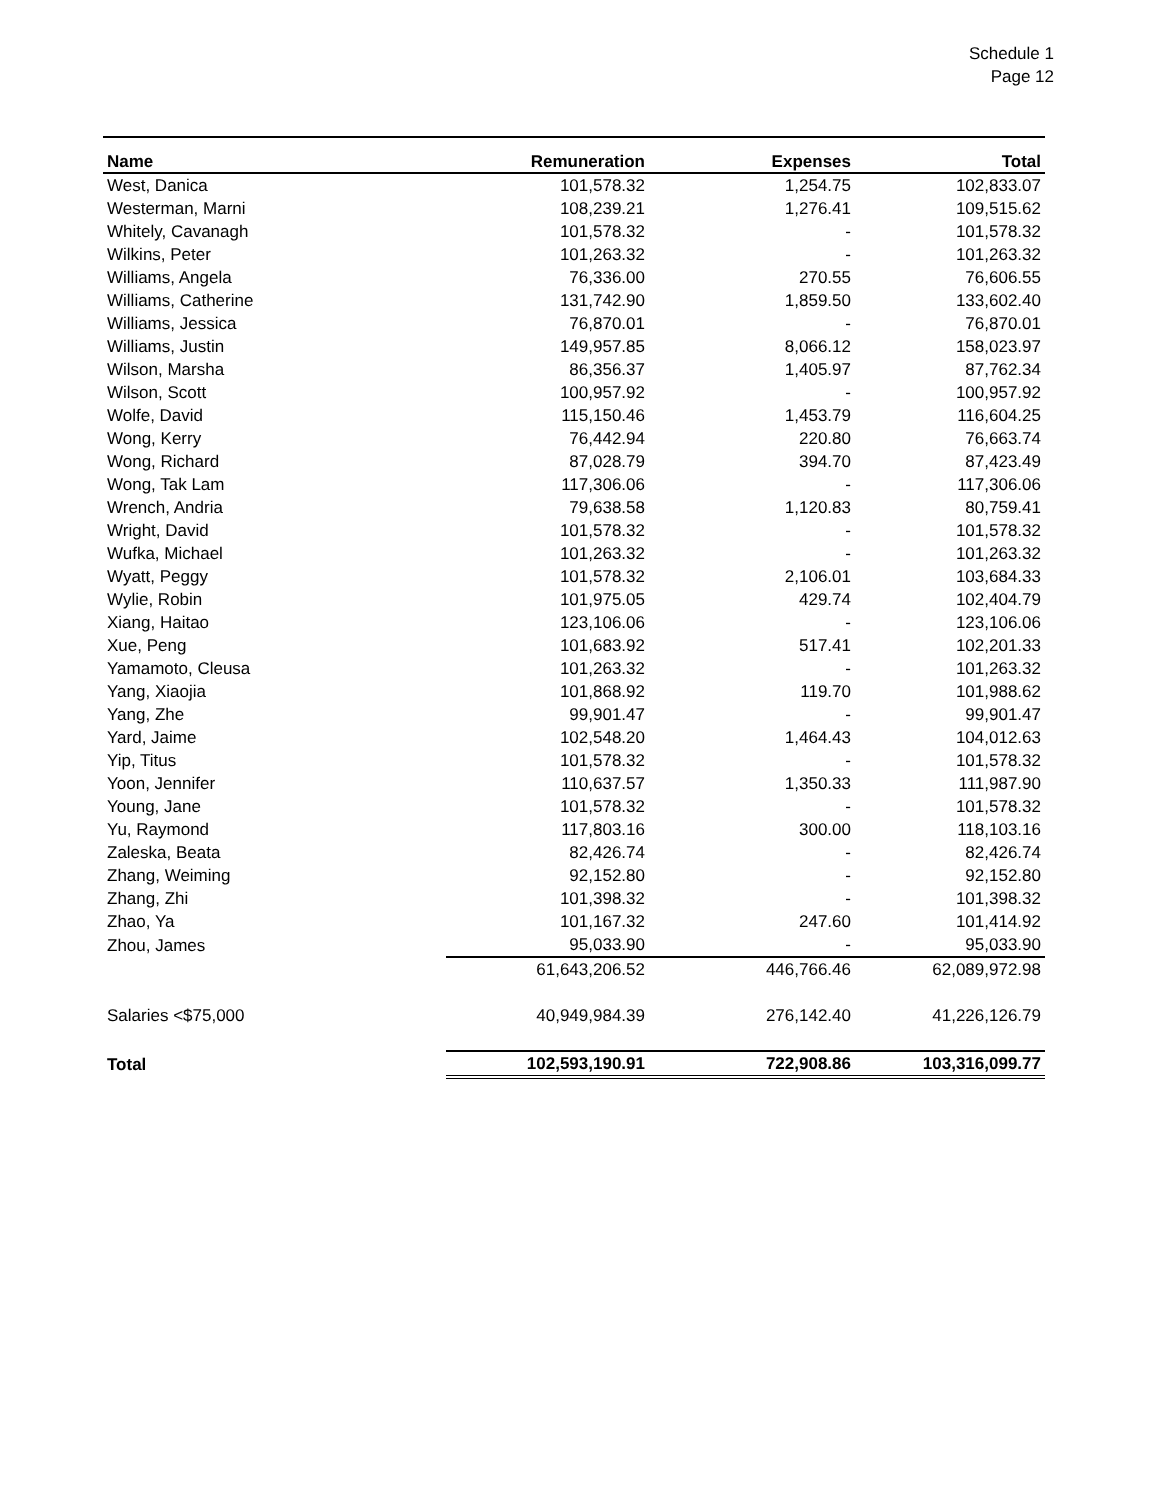Schedule 1
Page 12
| Name | Remuneration | Expenses | Total |
| --- | --- | --- | --- |
| West, Danica | 101,578.32 | 1,254.75 | 102,833.07 |
| Westerman, Marni | 108,239.21 | 1,276.41 | 109,515.62 |
| Whitely, Cavanagh | 101,578.32 | - | 101,578.32 |
| Wilkins, Peter | 101,263.32 | - | 101,263.32 |
| Williams, Angela | 76,336.00 | 270.55 | 76,606.55 |
| Williams, Catherine | 131,742.90 | 1,859.50 | 133,602.40 |
| Williams, Jessica | 76,870.01 | - | 76,870.01 |
| Williams, Justin | 149,957.85 | 8,066.12 | 158,023.97 |
| Wilson, Marsha | 86,356.37 | 1,405.97 | 87,762.34 |
| Wilson, Scott | 100,957.92 | - | 100,957.92 |
| Wolfe, David | 115,150.46 | 1,453.79 | 116,604.25 |
| Wong, Kerry | 76,442.94 | 220.80 | 76,663.74 |
| Wong, Richard | 87,028.79 | 394.70 | 87,423.49 |
| Wong, Tak Lam | 117,306.06 | - | 117,306.06 |
| Wrench, Andria | 79,638.58 | 1,120.83 | 80,759.41 |
| Wright, David | 101,578.32 | - | 101,578.32 |
| Wufka, Michael | 101,263.32 | - | 101,263.32 |
| Wyatt, Peggy | 101,578.32 | 2,106.01 | 103,684.33 |
| Wylie, Robin | 101,975.05 | 429.74 | 102,404.79 |
| Xiang, Haitao | 123,106.06 | - | 123,106.06 |
| Xue, Peng | 101,683.92 | 517.41 | 102,201.33 |
| Yamamoto, Cleusa | 101,263.32 | - | 101,263.32 |
| Yang, Xiaojia | 101,868.92 | 119.70 | 101,988.62 |
| Yang, Zhe | 99,901.47 | - | 99,901.47 |
| Yard, Jaime | 102,548.20 | 1,464.43 | 104,012.63 |
| Yip, Titus | 101,578.32 | - | 101,578.32 |
| Yoon, Jennifer | 110,637.57 | 1,350.33 | 111,987.90 |
| Young, Jane | 101,578.32 | - | 101,578.32 |
| Yu, Raymond | 117,803.16 | 300.00 | 118,103.16 |
| Zaleska, Beata | 82,426.74 | - | 82,426.74 |
| Zhang, Weiming | 92,152.80 | - | 92,152.80 |
| Zhang, Zhi | 101,398.32 | - | 101,398.32 |
| Zhao, Ya | 101,167.32 | 247.60 | 101,414.92 |
| Zhou, James | 95,033.90 | - | 95,033.90 |
| | 61,643,206.52 | 446,766.46 | 62,089,972.98 |
| Salaries <$75,000 | 40,949,984.39 | 276,142.40 | 41,226,126.79 |
| Total | 102,593,190.91 | 722,908.86 | 103,316,099.77 |